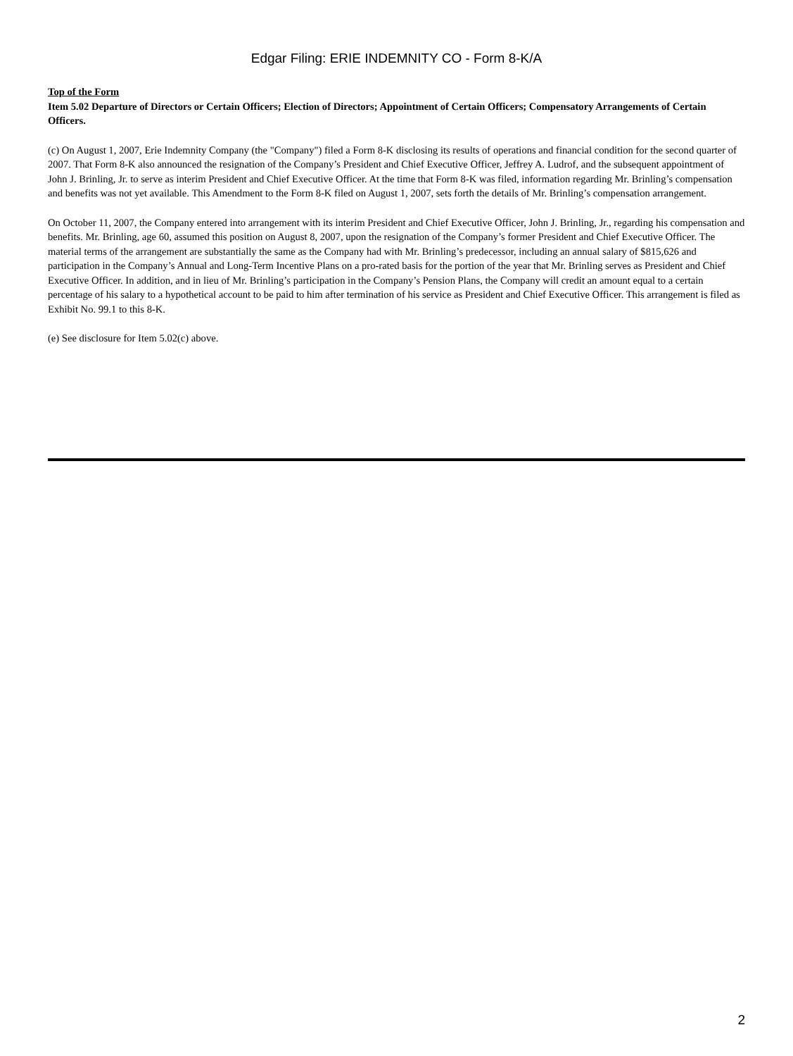Edgar Filing: ERIE INDEMNITY CO - Form 8-K/A
Top of the Form
Item 5.02 Departure of Directors or Certain Officers; Election of Directors; Appointment of Certain Officers; Compensatory Arrangements of Certain Officers.
(c) On August 1, 2007, Erie Indemnity Company (the "Company") filed a Form 8-K disclosing its results of operations and financial condition for the second quarter of 2007. That Form 8-K also announced the resignation of the Company’s President and Chief Executive Officer, Jeffrey A. Ludrof, and the subsequent appointment of John J. Brinling, Jr. to serve as interim President and Chief Executive Officer. At the time that Form 8-K was filed, information regarding Mr. Brinling’s compensation and benefits was not yet available. This Amendment to the Form 8-K filed on August 1, 2007, sets forth the details of Mr. Brinling’s compensation arrangement.
On October 11, 2007, the Company entered into arrangement with its interim President and Chief Executive Officer, John J. Brinling, Jr., regarding his compensation and benefits. Mr. Brinling, age 60, assumed this position on August 8, 2007, upon the resignation of the Company’s former President and Chief Executive Officer. The material terms of the arrangement are substantially the same as the Company had with Mr. Brinling’s predecessor, including an annual salary of $815,626 and participation in the Company’s Annual and Long-Term Incentive Plans on a pro-rated basis for the portion of the year that Mr. Brinling serves as President and Chief Executive Officer. In addition, and in lieu of Mr. Brinling’s participation in the Company’s Pension Plans, the Company will credit an amount equal to a certain percentage of his salary to a hypothetical account to be paid to him after termination of his service as President and Chief Executive Officer. This arrangement is filed as Exhibit No. 99.1 to this 8-K.
(e) See disclosure for Item 5.02(c) above.
2